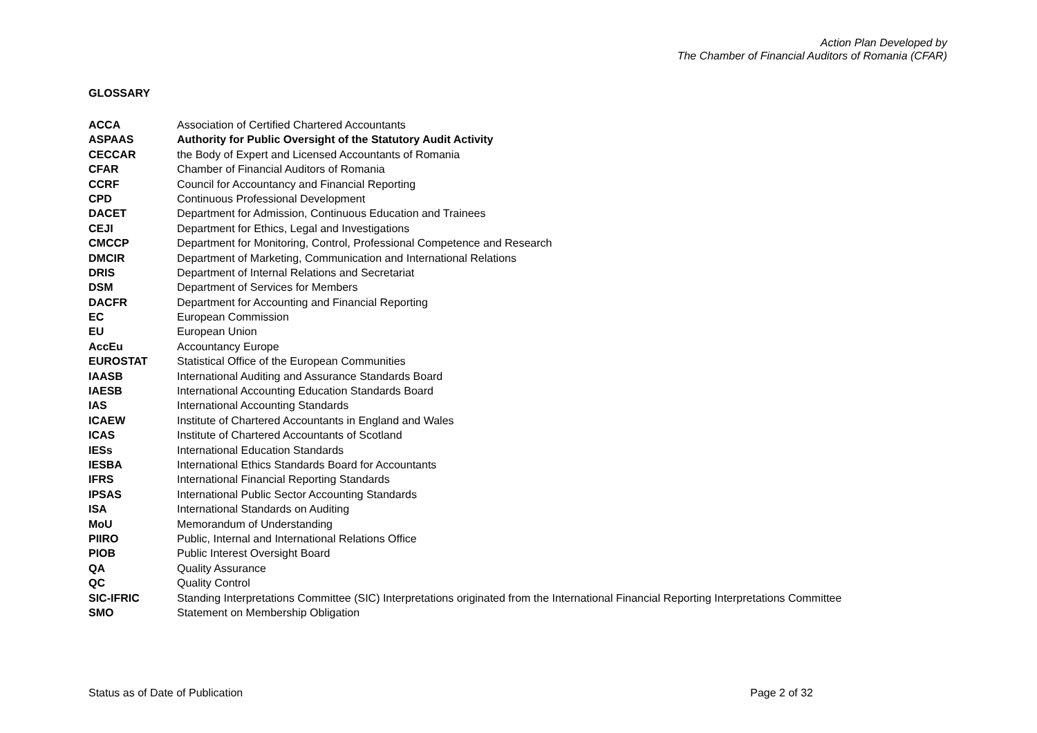Action Plan Developed by
The Chamber of Financial Auditors of Romania (CFAR)
GLOSSARY
| ACCA | Association of Certified Chartered Accountants |
| ASPAAS | Authority for Public Oversight of the Statutory Audit Activity |
| CECCAR | the Body of Expert and Licensed Accountants of Romania |
| CFAR | Chamber of Financial Auditors of Romania |
| CCRF | Council for Accountancy and Financial Reporting |
| CPD | Continuous Professional Development |
| DACET | Department for Admission, Continuous Education and Trainees |
| CEJI | Department for Ethics, Legal and Investigations |
| CMCCP | Department for Monitoring, Control, Professional Competence and Research |
| DMCIR | Department of Marketing, Communication and International Relations |
| DRIS | Department of Internal Relations and Secretariat |
| DSM | Department of Services for Members |
| DACFR | Department for Accounting and Financial Reporting |
| EC | European Commission |
| EU | European Union |
| AccEu | Accountancy Europe |
| EUROSTAT | Statistical Office of the European Communities |
| IAASB | International Auditing and Assurance Standards Board |
| IAESB | International Accounting Education Standards Board |
| IAS | International Accounting Standards |
| ICAEW | Institute of Chartered Accountants in England and Wales |
| ICAS | Institute of Chartered Accountants of Scotland |
| IESs | International Education Standards |
| IESBA | International Ethics Standards Board for Accountants |
| IFRS | International Financial Reporting Standards |
| IPSAS | International Public Sector Accounting Standards |
| ISA | International Standards on Auditing |
| MoU | Memorandum of Understanding |
| PIIRO | Public, Internal and International Relations Office |
| PIOB | Public Interest Oversight Board |
| QA | Quality Assurance |
| QC | Quality Control |
| SIC-IFRIC | Standing Interpretations Committee (SIC) Interpretations originated from the International Financial Reporting Interpretations Committee |
| SMO | Statement on Membership Obligation |
Status as of Date of Publication Page 2 of 32